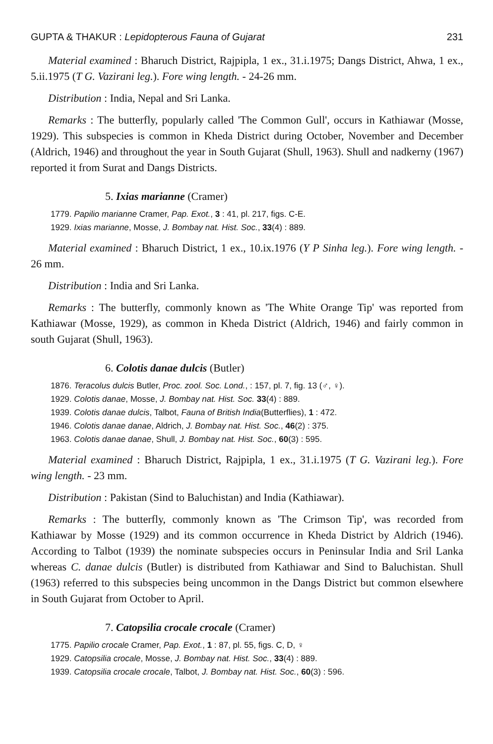GUPTA & THAKUR : Lepidopterous Fauna of Gujarat 231
Material examined : Bharuch District, Rajpipla, 1 ex., 31.i.1975; Dangs District, Ahwa, 1 ex., 5.ii.1975 (T G. Vazirani leg.). Fore wing length. - 24-26 mm.
Distribution : India, Nepal and Sri Lanka.
Remarks : The butterfly, popularly called 'The Common Gull', occurs in Kathiawar (Mosse, 1929). This subspecies is common in Kheda District during October, November and December (Aldrich, 1946) and throughout the year in South Gujarat (Shull, 1963). Shull and nadkerny (1967) reported it from Surat and Dangs Districts.
5. Ixias marianne (Cramer)
1779. Papilio marianne Cramer, Pap. Exot., 3 : 41, pl. 217, figs. C-E.
1929. Ixias marianne, Mosse, J. Bombay nat. Hist. Soc., 33(4) : 889.
Material examined : Bharuch District, 1 ex., 10.ix.1976 (Y P Sinha leg.). Fore wing length. - 26 mm.
Distribution : India and Sri Lanka.
Remarks : The butterfly, commonly known as 'The White Orange Tip' was reported from Kathiawar (Mosse, 1929), as common in Kheda District (Aldrich, 1946) and fairly common in south Gujarat (Shull, 1963).
6. Colotis danae dulcis (Butler)
1876. Teracolus dulcis Butler, Proc. zool. Soc. Lond., : 157, pl. 7, fig. 13 (♂, ♀).
1929. Colotis danae, Mosse, J. Bombay nat. Hist. Soc. 33(4) : 889.
1939. Colotis danae dulcis, Talbot, Fauna of British India(Butterflies), 1 : 472.
1946. Colotis danae danae, Aldrich, J. Bombay nat. Hist. Soc., 46(2) : 375.
1963. Colotis danae danae, Shull, J. Bombay nat. Hist. Soc., 60(3) : 595.
Material examined : Bharuch District, Rajpipla, 1 ex., 31.i.1975 (T G. Vazirani leg.). Fore wing length. - 23 mm.
Distribution : Pakistan (Sind to Baluchistan) and India (Kathiawar).
Remarks : The butterfly, commonly known as 'The Crimson Tip', was recorded from Kathiawar by Mosse (1929) and its common occurrence in Kheda District by Aldrich (1946). According to Talbot (1939) the nominate subspecies occurs in Peninsular India and Sril Lanka whereas C. danae dulcis (Butler) is distributed from Kathiawar and Sind to Baluchistan. Shull (1963) referred to this subspecies being uncommon in the Dangs District but common elsewhere in South Gujarat from October to April.
7. Catopsilia crocale crocale (Cramer)
1775. Papilio crocale Cramer, Pap. Exot., 1 : 87, pl. 55, figs. C, D, ♀
1929. Catopsilia crocale, Mosse, J. Bombay nat. Hist. Soc., 33(4) : 889.
1939. Catopsilia crocale crocale, Talbot, J. Bombay nat. Hist. Soc., 60(3) : 596.